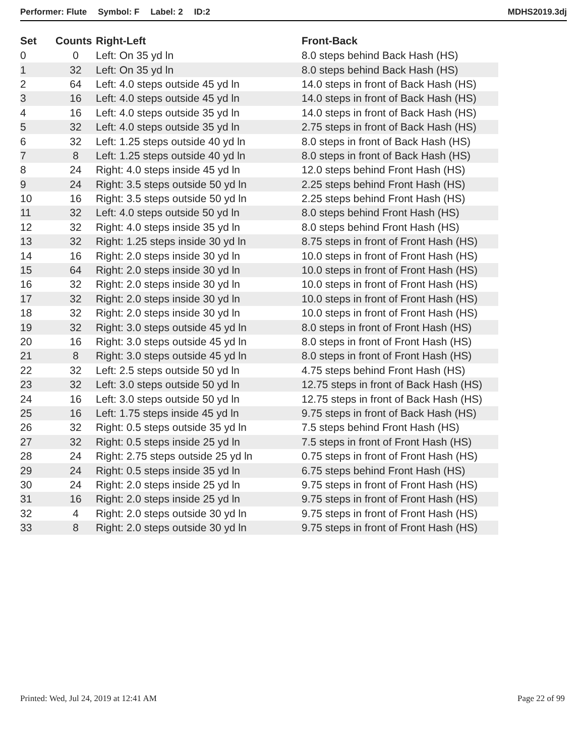Performer: Flute Symbol: F Label: 2 ID:2 MDHS2019.3dj
| Set | Counts | Right-Left | Front-Back |
| --- | --- | --- | --- |
| 0 | 0 | Left: On 35 yd ln | 8.0 steps behind Back Hash (HS) |
| 1 | 32 | Left: On 35 yd ln | 8.0 steps behind Back Hash (HS) |
| 2 | 64 | Left: 4.0 steps outside 45 yd ln | 14.0 steps in front of Back Hash (HS) |
| 3 | 16 | Left: 4.0 steps outside 45 yd ln | 14.0 steps in front of Back Hash (HS) |
| 4 | 16 | Left: 4.0 steps outside 35 yd ln | 14.0 steps in front of Back Hash (HS) |
| 5 | 32 | Left: 4.0 steps outside 35 yd ln | 2.75 steps in front of Back Hash (HS) |
| 6 | 32 | Left: 1.25 steps outside 40 yd ln | 8.0 steps in front of Back Hash (HS) |
| 7 | 8 | Left: 1.25 steps outside 40 yd ln | 8.0 steps in front of Back Hash (HS) |
| 8 | 24 | Right: 4.0 steps inside 45 yd ln | 12.0 steps behind Front Hash (HS) |
| 9 | 24 | Right: 3.5 steps outside 50 yd ln | 2.25 steps behind Front Hash (HS) |
| 10 | 16 | Right: 3.5 steps outside 50 yd ln | 2.25 steps behind Front Hash (HS) |
| 11 | 32 | Left: 4.0 steps outside 50 yd ln | 8.0 steps behind Front Hash (HS) |
| 12 | 32 | Right: 4.0 steps inside 35 yd ln | 8.0 steps behind Front Hash (HS) |
| 13 | 32 | Right: 1.25 steps inside 30 yd ln | 8.75 steps in front of Front Hash (HS) |
| 14 | 16 | Right: 2.0 steps inside 30 yd ln | 10.0 steps in front of Front Hash (HS) |
| 15 | 64 | Right: 2.0 steps inside 30 yd ln | 10.0 steps in front of Front Hash (HS) |
| 16 | 32 | Right: 2.0 steps inside 30 yd ln | 10.0 steps in front of Front Hash (HS) |
| 17 | 32 | Right: 2.0 steps inside 30 yd ln | 10.0 steps in front of Front Hash (HS) |
| 18 | 32 | Right: 2.0 steps inside 30 yd ln | 10.0 steps in front of Front Hash (HS) |
| 19 | 32 | Right: 3.0 steps outside 45 yd ln | 8.0 steps in front of Front Hash (HS) |
| 20 | 16 | Right: 3.0 steps outside 45 yd ln | 8.0 steps in front of Front Hash (HS) |
| 21 | 8 | Right: 3.0 steps outside 45 yd ln | 8.0 steps in front of Front Hash (HS) |
| 22 | 32 | Left: 2.5 steps outside 50 yd ln | 4.75 steps behind Front Hash (HS) |
| 23 | 32 | Left: 3.0 steps outside 50 yd ln | 12.75 steps in front of Back Hash (HS) |
| 24 | 16 | Left: 3.0 steps outside 50 yd ln | 12.75 steps in front of Back Hash (HS) |
| 25 | 16 | Left: 1.75 steps inside 45 yd ln | 9.75 steps in front of Back Hash (HS) |
| 26 | 32 | Right: 0.5 steps outside 35 yd ln | 7.5 steps behind Front Hash (HS) |
| 27 | 32 | Right: 0.5 steps inside 25 yd ln | 7.5 steps in front of Front Hash (HS) |
| 28 | 24 | Right: 2.75 steps outside 25 yd ln | 0.75 steps in front of Front Hash (HS) |
| 29 | 24 | Right: 0.5 steps inside 35 yd ln | 6.75 steps behind Front Hash (HS) |
| 30 | 24 | Right: 2.0 steps inside 25 yd ln | 9.75 steps in front of Front Hash (HS) |
| 31 | 16 | Right: 2.0 steps inside 25 yd ln | 9.75 steps in front of Front Hash (HS) |
| 32 | 4 | Right: 2.0 steps outside 30 yd ln | 9.75 steps in front of Front Hash (HS) |
| 33 | 8 | Right: 2.0 steps outside 30 yd ln | 9.75 steps in front of Front Hash (HS) |
Printed: Wed, Jul 24, 2019 at 12:41 AM Page 22 of 99